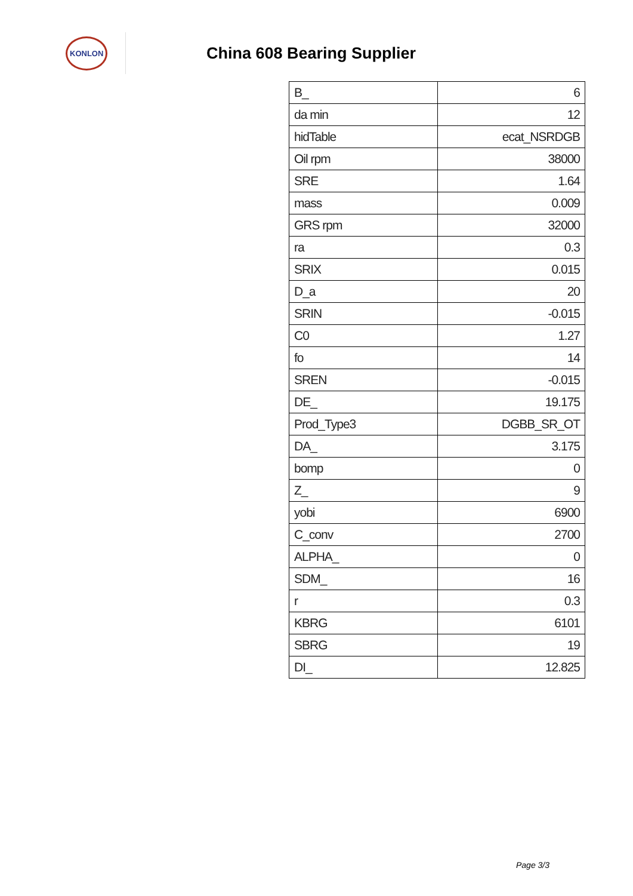KONLON
China 608 Bearing Supplier
| B_ | 6 |
| da min | 12 |
| hidTable | ecat_NSRDGB |
| Oil rpm | 38000 |
| SRE | 1.64 |
| mass | 0.009 |
| GRS rpm | 32000 |
| ra | 0.3 |
| SRIX | 0.015 |
| D_a | 20 |
| SRIN | -0.015 |
| C0 | 1.27 |
| fo | 14 |
| SREN | -0.015 |
| DE_ | 19.175 |
| Prod_Type3 | DGBB_SR_OT |
| DA_ | 3.175 |
| bomp | 0 |
| Z_ | 9 |
| yobi | 6900 |
| C_conv | 2700 |
| ALPHA_ | 0 |
| SDM_ | 16 |
| r | 0.3 |
| KBRG | 6101 |
| SBRG | 19 |
| DI_ | 12.825 |
Page 3/3